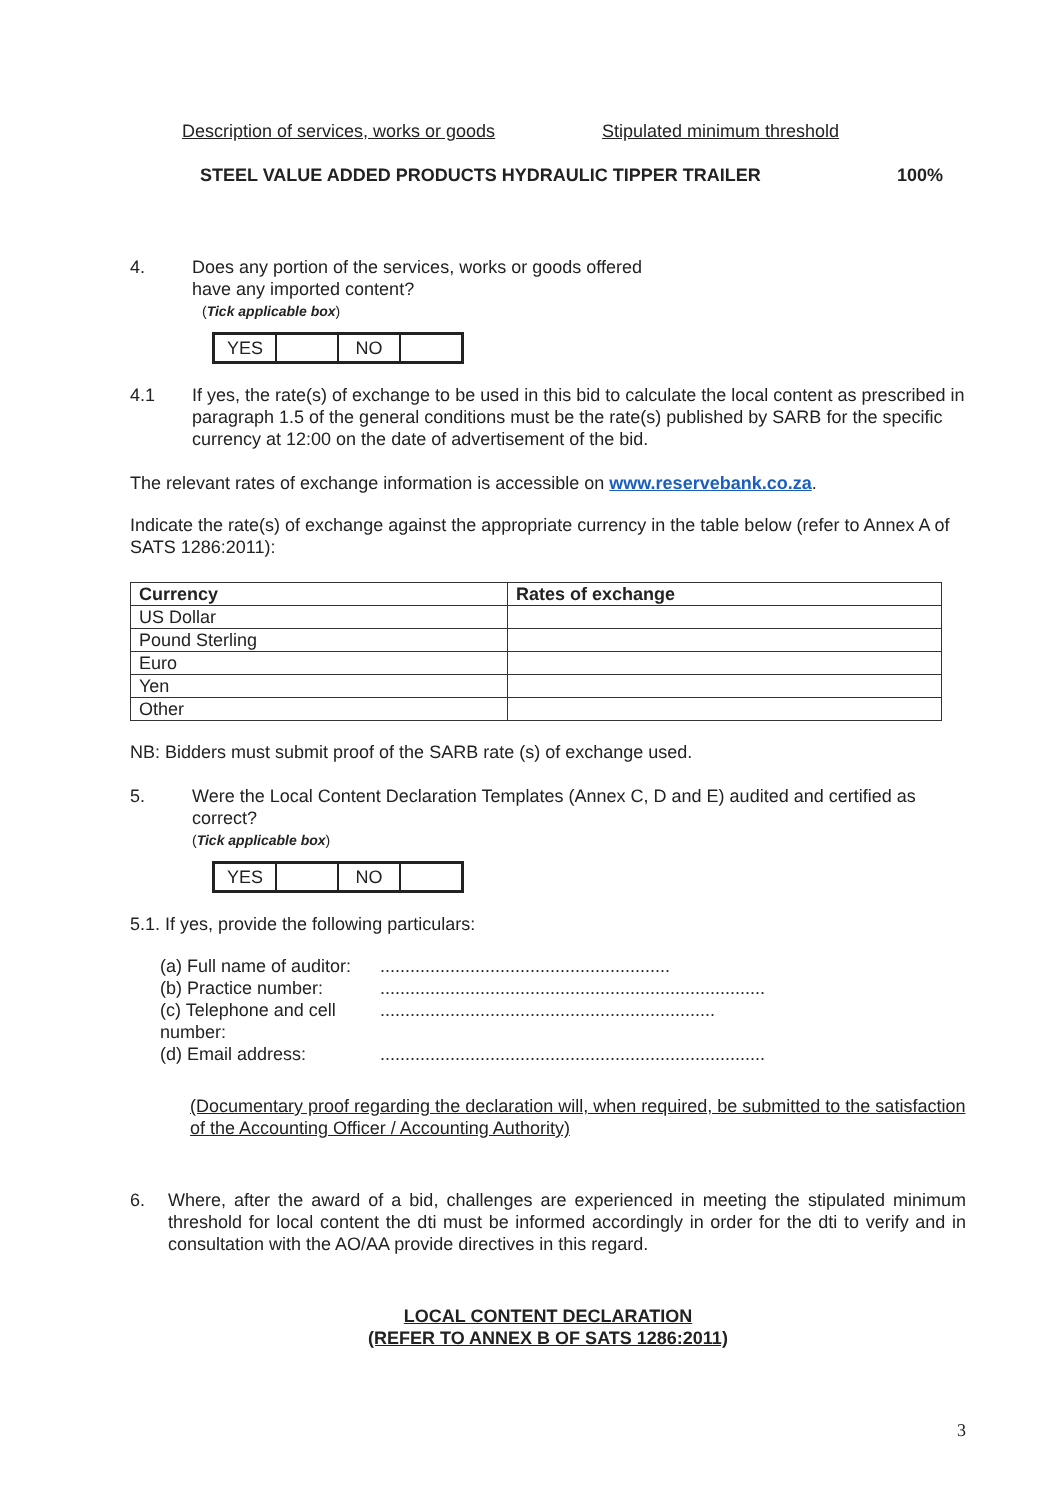Description of services, works or goods
Stipulated minimum threshold
STEEL VALUE ADDED PRODUCTS HYDRAULIC TIPPER TRAILER 100%
4. Does any portion of the services, works or goods offered
have any imported content?
(Tick applicable box)
| YES | | NO | |
4.1 If yes, the rate(s) of exchange to be used in this bid to calculate the local content as prescribed in paragraph 1.5 of the general conditions must be the rate(s) published by SARB for the specific currency at 12:00 on the date of advertisement of the bid.
The relevant rates of exchange information is accessible on www.reservebank.co.za.
Indicate the rate(s) of exchange against the appropriate currency in the table below (refer to Annex A of SATS 1286:2011):
| Currency | Rates of exchange |
| --- | --- |
| US Dollar | |
| Pound Sterling | |
| Euro | |
| Yen | |
| Other | |
NB: Bidders must submit proof of the SARB rate (s) of exchange used.
5. Were the Local Content Declaration Templates (Annex C, D and E) audited and certified as correct?
(Tick applicable box)
| YES | | NO | |
5.1. If yes, provide the following particulars:
(a) Full name of auditor:..........................................................
(b) Practice number:.............................................................................
(c) Telephone and cell number:...................................................................
(d) Email address:.............................................................................
(Documentary proof regarding the declaration will, when required, be submitted to the satisfaction of the Accounting Officer / Accounting Authority)
6. Where, after the award of a bid, challenges are experienced in meeting the stipulated minimum threshold for local content the dti must be informed accordingly in order for the dti to verify and in consultation with the AO/AA provide directives in this regard.
LOCAL CONTENT DECLARATION
(REFER TO ANNEX B OF SATS 1286:2011)
3